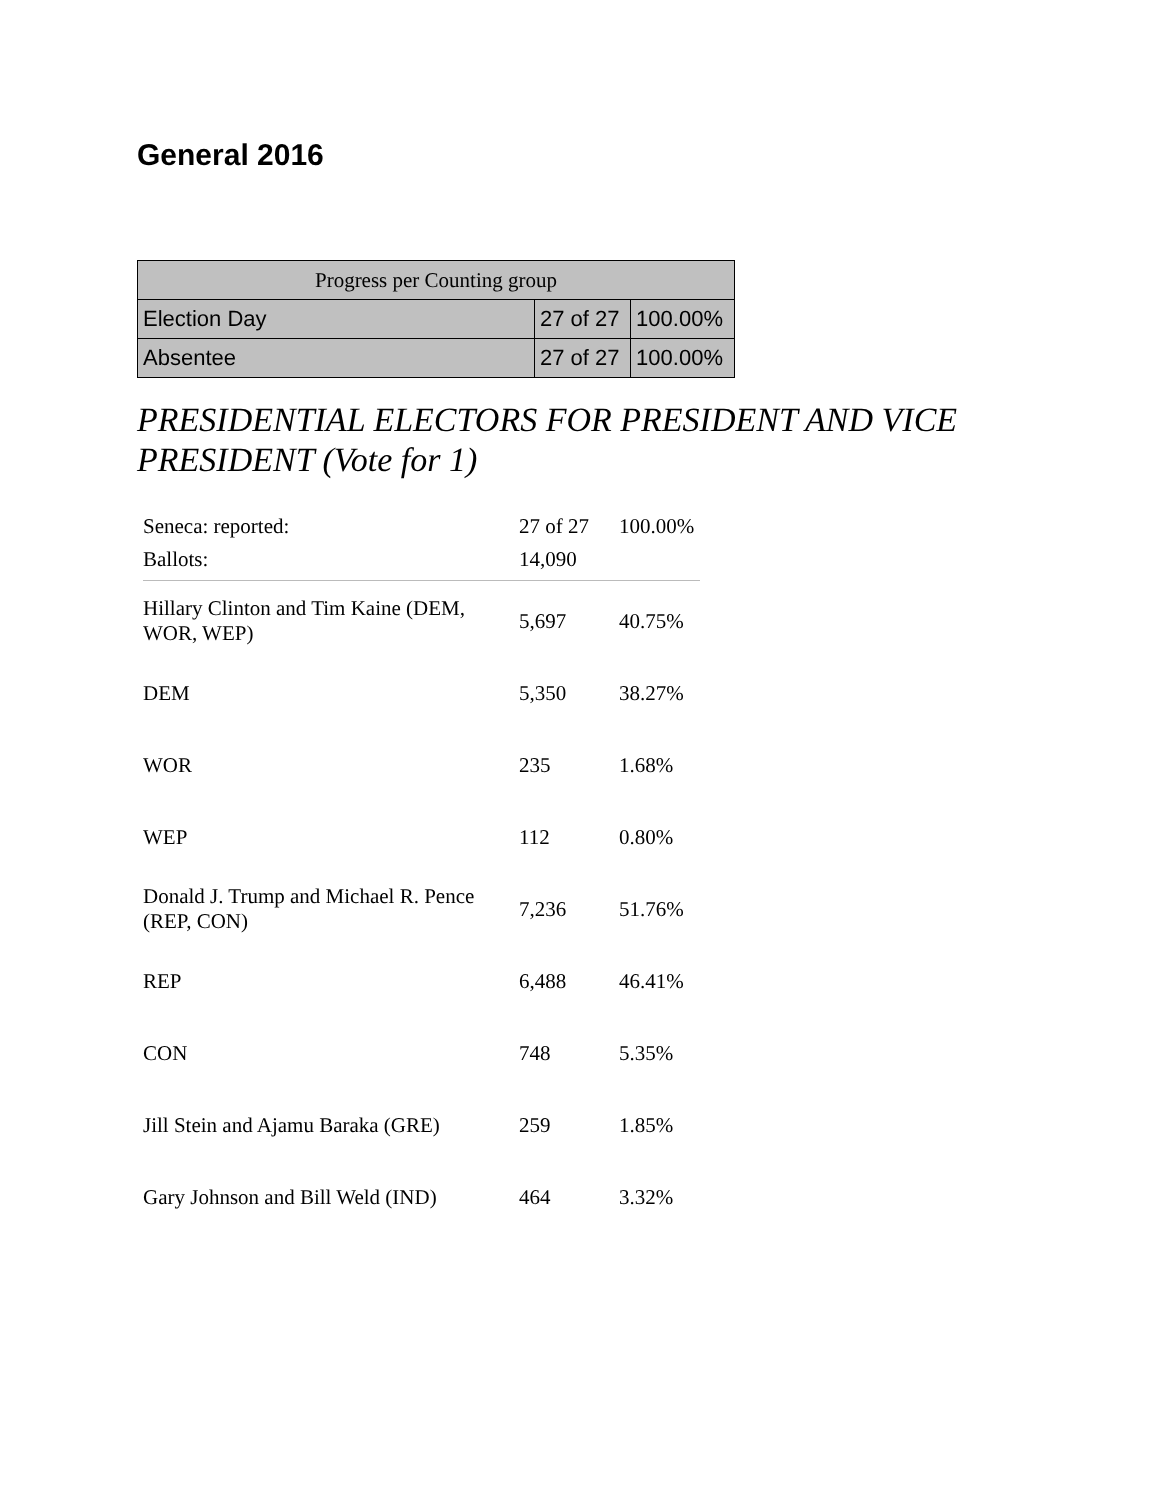General 2016
| Progress per Counting group | | |
| --- | --- | --- |
| Election Day | 27 of 27 | 100.00% |
| Absentee | 27 of 27 | 100.00% |
PRESIDENTIAL ELECTORS FOR PRESIDENT AND VICE PRESIDENT (Vote for 1)
| Seneca: reported: | 27 of 27 | 100.00% |
| Ballots: | 14,090 | |
| Hillary Clinton and Tim Kaine (DEM, WOR, WEP) | 5,697 | 40.75% |
| DEM | 5,350 | 38.27% |
| WOR | 235 | 1.68% |
| WEP | 112 | 0.80% |
| Donald J. Trump and Michael R. Pence (REP, CON) | 7,236 | 51.76% |
| REP | 6,488 | 46.41% |
| CON | 748 | 5.35% |
| Jill Stein and Ajamu Baraka (GRE) | 259 | 1.85% |
| Gary Johnson and Bill Weld (IND) | 464 | 3.32% |